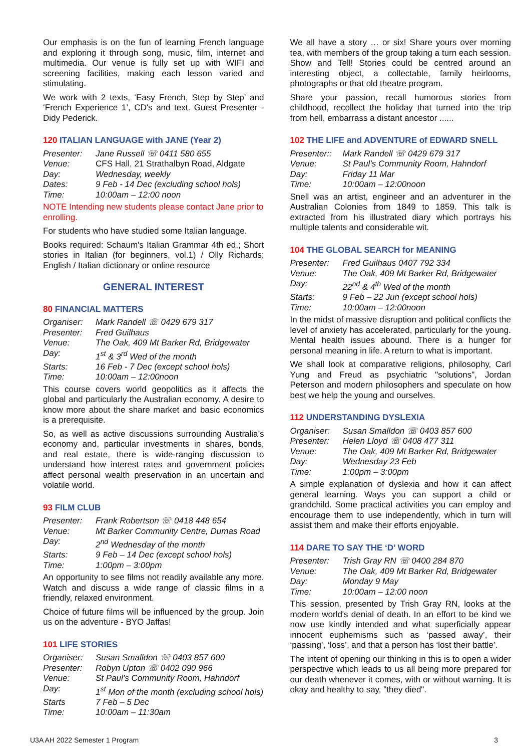Our emphasis is on the fun of learning French language and exploring it through song, music, film, internet and multimedia. Our venue is fully set up with WIFI and screening facilities, making each lesson varied and stimulating.
We work with 2 texts, ‘Easy French, Step by Step’ and ‘French Experience 1’, CD's and text. Guest Presenter - Didy Pederick.
120 ITALIAN LANGUAGE with JANE (Year 2)
| Presenter: | Jane Russell ☏ 0411 580 655 |
| Venue: | CFS Hall, 21 Strathalbyn Road, Aldgate |
| Day: | Wednesday, weekly |
| Dates: | 9 Feb - 14 Dec (excluding school hols) |
| Time: | 10:00am – 12:00 noon |
NOTE Intending new students please contact Jane prior to enrolling.
For students who have studied some Italian language.
Books required: Schaum's Italian Grammar 4th ed.; Short stories in Italian (for beginners, vol.1) / Olly Richards; English / Italian dictionary or online resource
GENERAL INTEREST
80 FINANCIAL MATTERS
| Organiser: | Mark Randell ☏ 0429 679 317 |
| Presenter: | Fred Guilhaus |
| Venue: | The Oak, 409 Mt Barker Rd, Bridgewater |
| Day: | 1<sup>st</sup> & 3<sup>rd</sup> Wed of the month |
| Starts: | 16 Feb - 7 Dec (except school hols) |
| Time: | 10:00am – 12:00noon |
This course covers world geopolitics as it affects the global and particularly the Australian economy. A desire to know more about the share market and basic economics is a prerequisite.
So, as well as active discussions surrounding Australia’s economy and, particular investments in shares, bonds, and real estate, there is wide-ranging discussion to understand how interest rates and government policies affect personal wealth preservation in an uncertain and volatile world.
93 FILM CLUB
| Presenter: | Frank Robertson ☏ 0418 448 654 |
| Venue: | Mt Barker Community Centre, Dumas Road |
| Day: | 2<sup>nd</sup> Wednesday of the month |
| Starts: | 9 Feb – 14 Dec (except school hols) |
| Time: | 1:00pm – 3:00pm |
An opportunity to see films not readily available any more. Watch and discuss a wide range of classic films in a friendly, relaxed environment.
Choice of future films will be influenced by the group. Join us on the adventure - BYO Jaffas!
101 LIFE STORIES
| Organiser: | Susan Smalldon ☏ 0403 857 600 |
| Presenter: | Robyn Upton ☏ 0402 090 966 |
| Venue: | St Paul’s Community Room, Hahndorf |
| Day: | 1<sup>st</sup> Mon of the month (excluding school hols) |
| Starts | 7 Feb – 5 Dec |
| Time: | 10:00am – 11:30am |
We all have a story … or six! Share yours over morning tea, with members of the group taking a turn each session. Show and Tell! Stories could be centred around an interesting object, a collectable, family heirlooms, photographs or that old theatre program.
Share your passion, recall humorous stories from childhood, recollect the holiday that turned into the trip from hell, embarrass a distant ancestor ......
102 THE LIFE and ADVENTURE of EDWARD SNELL
| Presenter:: | Mark Randell ☏ 0429 679 317 |
| Venue: | St Paul’s Community Room, Hahndorf |
| Day: | Friday 11 Mar |
| Time: | 10:00am – 12:00noon |
Snell was an artist, engineer and an adventurer in the Australian Colonies from 1849 to 1859. This talk is extracted from his illustrated diary which portrays his multiple talents and considerable wit.
104 THE GLOBAL SEARCH for MEANING
| Presenter: | Fred Guilhaus 0407 792 334 |
| Venue: | The Oak, 409 Mt Barker Rd, Bridgewater |
| Day: | 22<sup>nd</sup> & 4<sup>th</sup> Wed of the month |
| Starts: | 9 Feb – 22 Jun (except school hols) |
| Time: | 10:00am – 12:00noon |
In the midst of massive disruption and political conflicts the level of anxiety has accelerated, particularly for the young. Mental health issues abound. There is a hunger for personal meaning in life. A return to what is important.
We shall look at comparative religions, philosophy, Carl Yung and Freud as psychiatric "solutions", Jordan Peterson and modern philosophers and speculate on how best we help the young and ourselves.
112 UNDERSTANDING DYSLEXIA
| Organiser: | Susan Smalldon ☏ 0403 857 600 |
| Presenter: | Helen Lloyd ☏ 0408 477 311 |
| Venue: | The Oak, 409 Mt Barker Rd, Bridgewater |
| Day: | Wednesday 23 Feb |
| Time: | 1:00pm – 3:00pm |
A simple explanation of dyslexia and how it can affect general learning. Ways you can support a child or grandchild. Some practical activities you can employ and encourage them to use independently, which in turn will assist them and make their efforts enjoyable.
114 DARE TO SAY THE ‘D’ WORD
| Presenter: | Trish Gray RN ☏ 0400 284 870 |
| Venue: | The Oak, 409 Mt Barker Rd, Bridgewater |
| Day: | Monday 9 May |
| Time: | 10:00am – 12:00 noon |
This session, presented by Trish Gray RN, looks at the modern world's denial of death. In an effort to be kind we now use kindly intended and what superficially appear innocent euphemisms such as ‘passed away’, their ‘passing’, ‘loss’, and that a person has ‘lost their battle’.
The intent of opening our thinking in this is to open a wider perspective which leads to us all being more prepared for our death whenever it comes, with or without warning. It is okay and healthy to say, "they died".
U3A AH 2022 Semester 1 Program 3